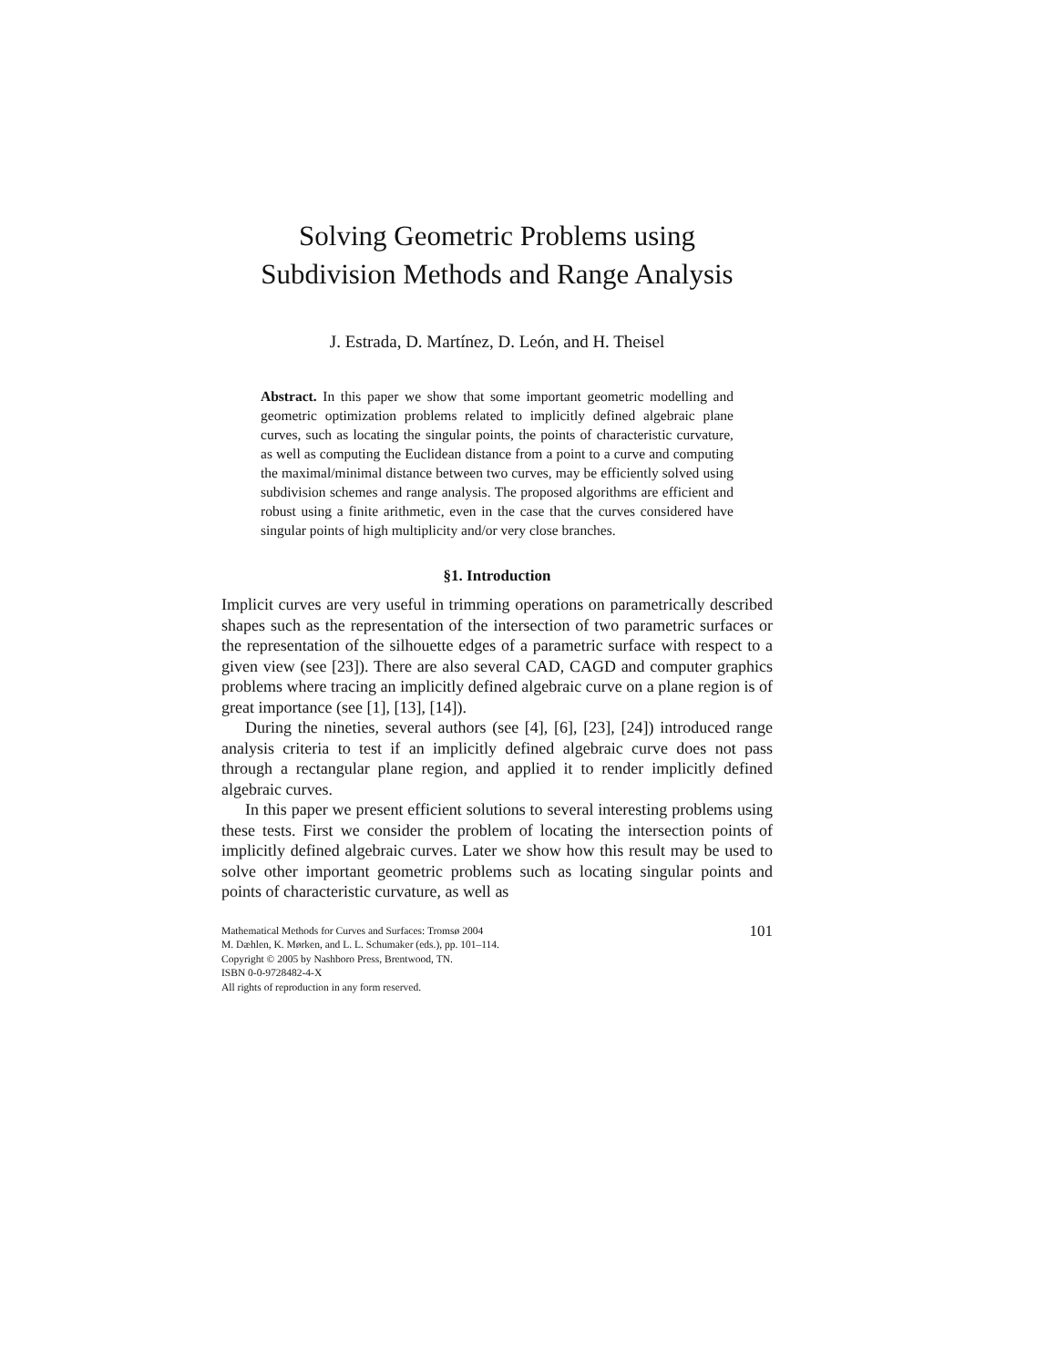Solving Geometric Problems using
Subdivision Methods and Range Analysis
J. Estrada, D. Martínez, D. León, and H. Theisel
Abstract. In this paper we show that some important geometric modelling and geometric optimization problems related to implicitly defined algebraic plane curves, such as locating the singular points, the points of characteristic curvature, as well as computing the Euclidean distance from a point to a curve and computing the maximal/minimal distance between two curves, may be efficiently solved using subdivision schemes and range analysis. The proposed algorithms are efficient and robust using a finite arithmetic, even in the case that the curves considered have singular points of high multiplicity and/or very close branches.
§1. Introduction
Implicit curves are very useful in trimming operations on parametrically described shapes such as the representation of the intersection of two parametric surfaces or the representation of the silhouette edges of a parametric surface with respect to a given view (see [23]). There are also several CAD, CAGD and computer graphics problems where tracing an implicitly defined algebraic curve on a plane region is of great importance (see [1], [13], [14]).
During the nineties, several authors (see [4], [6], [23], [24]) introduced range analysis criteria to test if an implicitly defined algebraic curve does not pass through a rectangular plane region, and applied it to render implicitly defined algebraic curves.
In this paper we present efficient solutions to several interesting problems using these tests. First we consider the problem of locating the intersection points of implicitly defined algebraic curves. Later we show how this result may be used to solve other important geometric problems such as locating singular points and points of characteristic curvature, as well as
Mathematical Methods for Curves and Surfaces: Tromsø 2004
M. Dæhlen, K. Mørken, and L. L. Schumaker (eds.), pp. 101–114.
Copyright © 2005 by Nashboro Press, Brentwood, TN.
ISBN 0-0-9728482-4-X
All rights of reproduction in any form reserved.
101